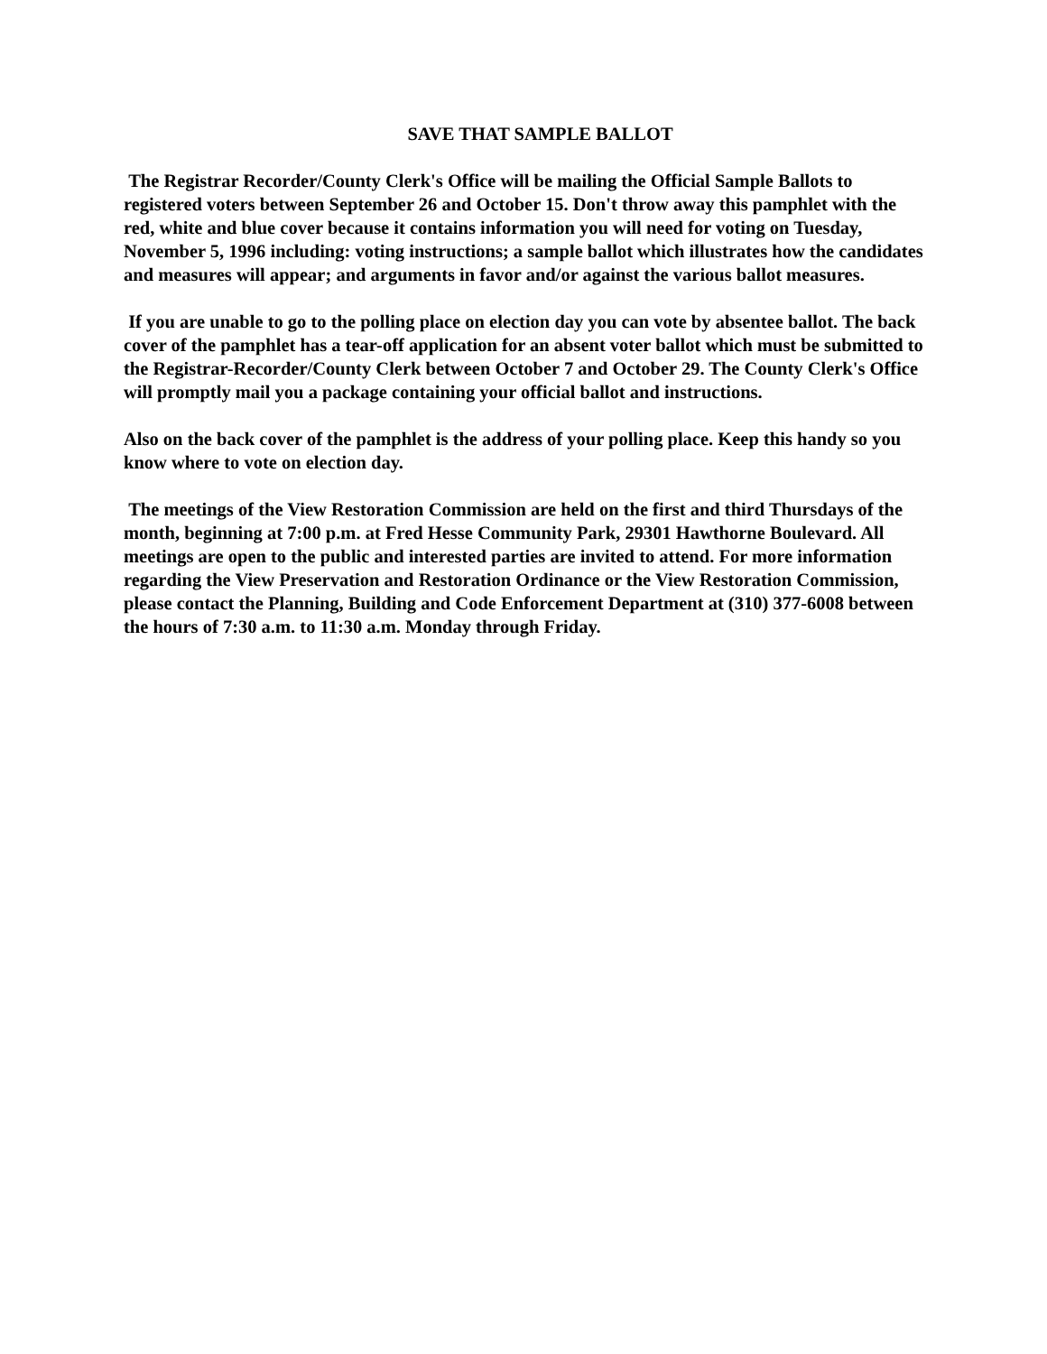SAVE THAT SAMPLE BALLOT
The Registrar Recorder/County Clerk's Office will be mailing the Official Sample Ballots to registered voters between September 26 and October 15. Don't throw away this pamphlet with the red, white and blue cover because it contains information you will need for voting on Tuesday, November 5, 1996 including: voting instructions; a sample ballot which illustrates how the candidates and measures will appear; and arguments in favor and/or against the various ballot measures.
If you are unable to go to the polling place on election day you can vote by absentee ballot. The back cover of the pamphlet has a tear-off application for an absent voter ballot which must be submitted to the Registrar-Recorder/County Clerk between October 7 and October 29. The County Clerk's Office will promptly mail you a package containing your official ballot and instructions.
Also on the back cover of the pamphlet is the address of your polling place. Keep this handy so you know where to vote on election day.
The meetings of the View Restoration Commission are held on the first and third Thursdays of the month, beginning at 7:00 p.m. at Fred Hesse Community Park, 29301 Hawthorne Boulevard. All meetings are open to the public and interested parties are invited to attend. For more information regarding the View Preservation and Restoration Ordinance or the View Restoration Commission, please contact the Planning, Building and Code Enforcement Department at (310) 377-6008 between the hours of 7:30 a.m. to 11:30 a.m. Monday through Friday.